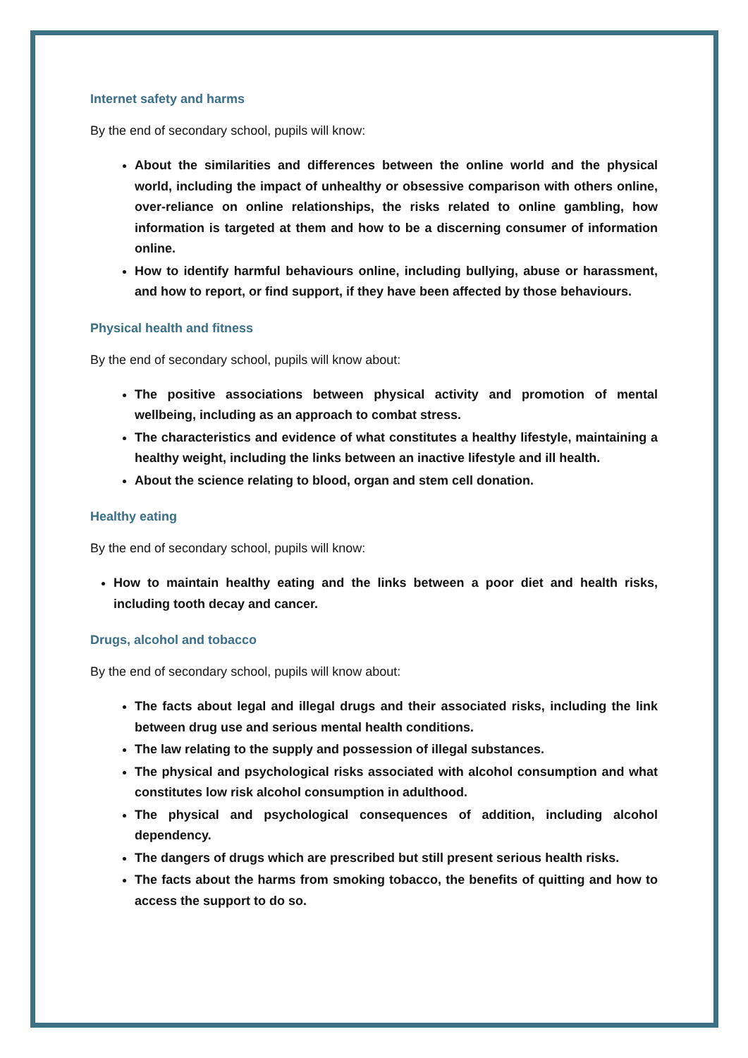Internet safety and harms
By the end of secondary school, pupils will know:
About the similarities and differences between the online world and the physical world, including the impact of unhealthy or obsessive comparison with others online, over-reliance on online relationships, the risks related to online gambling, how information is targeted at them and how to be a discerning consumer of information online.
How to identify harmful behaviours online, including bullying, abuse or harassment, and how to report, or find support, if they have been affected by those behaviours.
Physical health and fitness
By the end of secondary school, pupils will know about:
The positive associations between physical activity and promotion of mental wellbeing, including as an approach to combat stress.
The characteristics and evidence of what constitutes a healthy lifestyle, maintaining a healthy weight, including the links between an inactive lifestyle and ill health.
About the science relating to blood, organ and stem cell donation.
Healthy eating
By the end of secondary school, pupils will know:
How to maintain healthy eating and the links between a poor diet and health risks, including tooth decay and cancer.
Drugs, alcohol and tobacco
By the end of secondary school, pupils will know about:
The facts about legal and illegal drugs and their associated risks, including the link between drug use and serious mental health conditions.
The law relating to the supply and possession of illegal substances.
The physical and psychological risks associated with alcohol consumption and what constitutes low risk alcohol consumption in adulthood.
The physical and psychological consequences of addition, including alcohol dependency.
The dangers of drugs which are prescribed but still present serious health risks.
The facts about the harms from smoking tobacco, the benefits of quitting and how to access the support to do so.